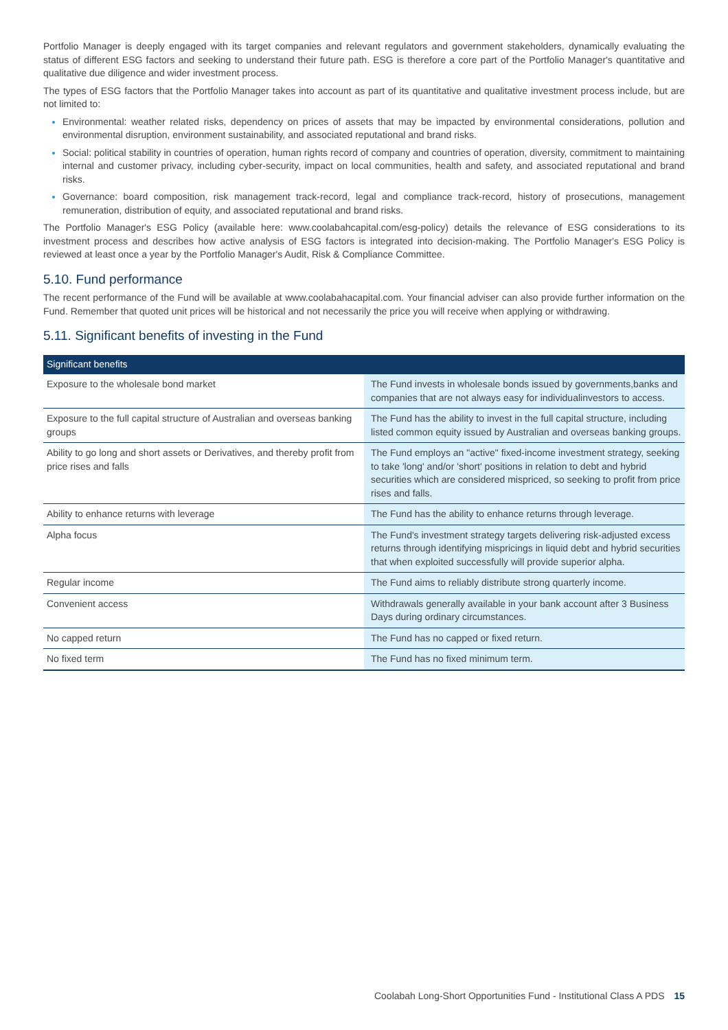Portfolio Manager is deeply engaged with its target companies and relevant regulators and government stakeholders, dynamically evaluating the status of different ESG factors and seeking to understand their future path. ESG is therefore a core part of the Portfolio Manager's quantitative and qualitative due diligence and wider investment process.
The types of ESG factors that the Portfolio Manager takes into account as part of its quantitative and qualitative investment process include, but are not limited to:
Environmental: weather related risks, dependency on prices of assets that may be impacted by environmental considerations, pollution and environmental disruption, environment sustainability, and associated reputational and brand risks.
Social: political stability in countries of operation, human rights record of company and countries of operation, diversity, commitment to maintaining internal and customer privacy, including cyber-security, impact on local communities, health and safety, and associated reputational and brand risks.
Governance: board composition, risk management track-record, legal and compliance track-record, history of prosecutions, management remuneration, distribution of equity, and associated reputational and brand risks.
The Portfolio Manager's ESG Policy (available here: www.coolabahcapital.com/esg-policy) details the relevance of ESG considerations to its investment process and describes how active analysis of ESG factors is integrated into decision-making. The Portfolio Manager's ESG Policy is reviewed at least once a year by the Portfolio Manager's Audit, Risk & Compliance Committee.
5.10. Fund performance
The recent performance of the Fund will be available at www.coolabahacapital.com. Your financial adviser can also provide further information on the Fund. Remember that quoted unit prices will be historical and not necessarily the price you will receive when applying or withdrawing.
5.11. Significant benefits of investing in the Fund
| Significant benefits | |
| --- | --- |
| Exposure to the wholesale bond market | The Fund invests in wholesale bonds issued by governments,banks and companies that are not always easy for individualinvestors to access. |
| Exposure to the full capital structure of Australian and overseas banking groups | The Fund has the ability to invest in the full capital structure, including listed common equity issued by Australian and overseas banking groups. |
| Ability to go long and short assets or Derivatives, and thereby profit from price rises and falls | The Fund employs an "active" fixed-income investment strategy, seeking to take 'long' and/or 'short' positions in relation to debt and hybrid securities which are considered mispriced, so seeking to profit from price rises and falls. |
| Ability to enhance returns with leverage | The Fund has the ability to enhance returns through leverage. |
| Alpha focus | The Fund's investment strategy targets delivering risk-adjusted excess returns through identifying mispricings in liquid debt and hybrid securities that when exploited successfully will provide superior alpha. |
| Regular income | The Fund aims to reliably distribute strong quarterly income. |
| Convenient access | Withdrawals generally available in your bank account after 3 Business Days during ordinary circumstances. |
| No capped return | The Fund has no capped or fixed return. |
| No fixed term | The Fund has no fixed minimum term. |
Coolabah Long-Short Opportunities Fund - Institutional Class A PDS 15